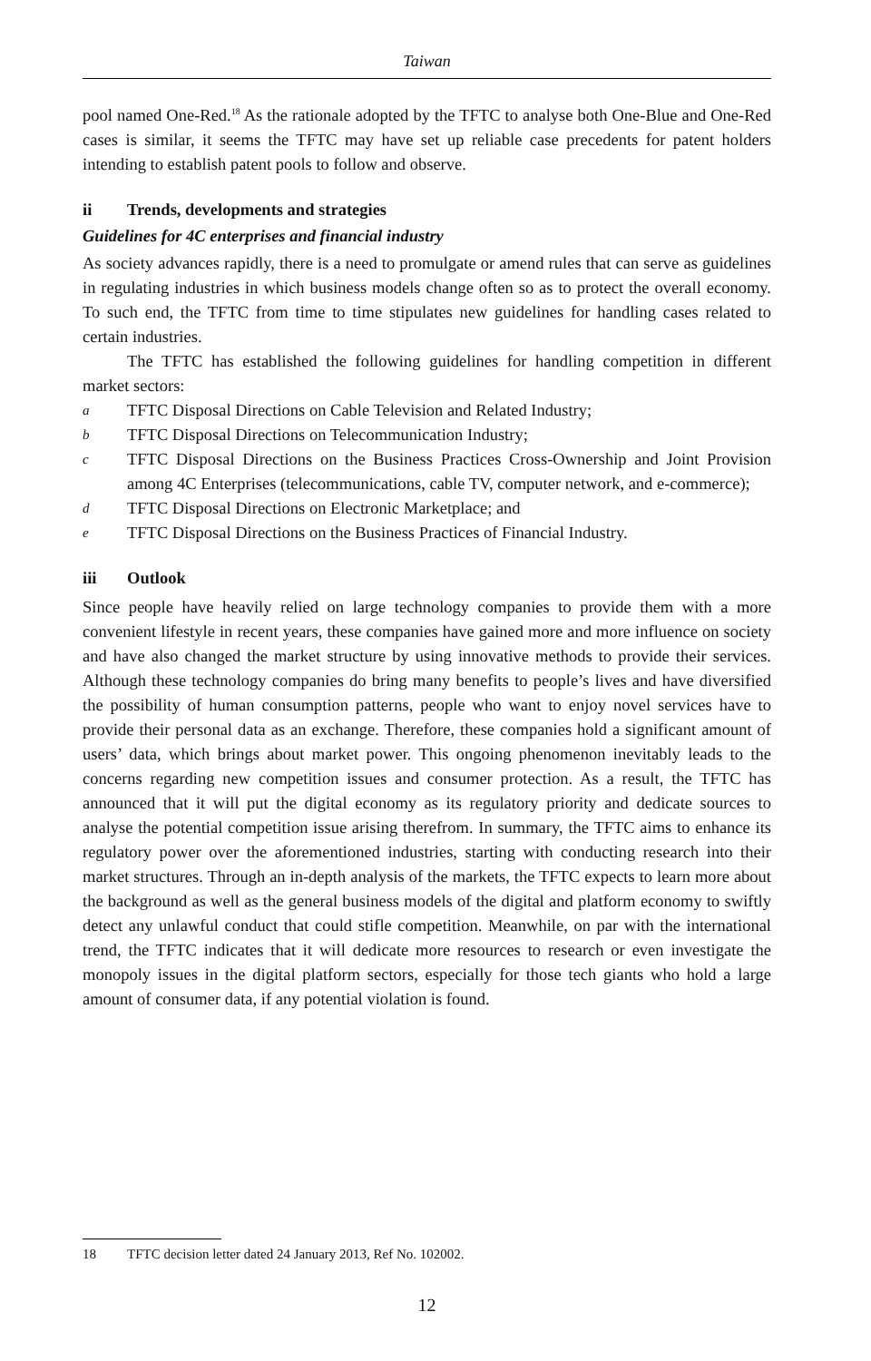Taiwan
pool named One-Red.<sup>18</sup> As the rationale adopted by the TFTC to analyse both One-Blue and One-Red cases is similar, it seems the TFTC may have set up reliable case precedents for patent holders intending to establish patent pools to follow and observe.
ii Trends, developments and strategies
Guidelines for 4C enterprises and financial industry
As society advances rapidly, there is a need to promulgate or amend rules that can serve as guidelines in regulating industries in which business models change often so as to protect the overall economy. To such end, the TFTC from time to time stipulates new guidelines for handling cases related to certain industries.
The TFTC has established the following guidelines for handling competition in different market sectors:
a TFTC Disposal Directions on Cable Television and Related Industry;
b TFTC Disposal Directions on Telecommunication Industry;
c TFTC Disposal Directions on the Business Practices Cross-Ownership and Joint Provision among 4C Enterprises (telecommunications, cable TV, computer network, and e-commerce);
d TFTC Disposal Directions on Electronic Marketplace; and
e TFTC Disposal Directions on the Business Practices of Financial Industry.
iii Outlook
Since people have heavily relied on large technology companies to provide them with a more convenient lifestyle in recent years, these companies have gained more and more influence on society and have also changed the market structure by using innovative methods to provide their services. Although these technology companies do bring many benefits to people’s lives and have diversified the possibility of human consumption patterns, people who want to enjoy novel services have to provide their personal data as an exchange. Therefore, these companies hold a significant amount of users’ data, which brings about market power. This ongoing phenomenon inevitably leads to the concerns regarding new competition issues and consumer protection. As a result, the TFTC has announced that it will put the digital economy as its regulatory priority and dedicate sources to analyse the potential competition issue arising therefrom. In summary, the TFTC aims to enhance its regulatory power over the aforementioned industries, starting with conducting research into their market structures. Through an in-depth analysis of the markets, the TFTC expects to learn more about the background as well as the general business models of the digital and platform economy to swiftly detect any unlawful conduct that could stifle competition. Meanwhile, on par with the international trend, the TFTC indicates that it will dedicate more resources to research or even investigate the monopoly issues in the digital platform sectors, especially for those tech giants who hold a large amount of consumer data, if any potential violation is found.
18 TFTC decision letter dated 24 January 2013, Ref No. 102002.
12